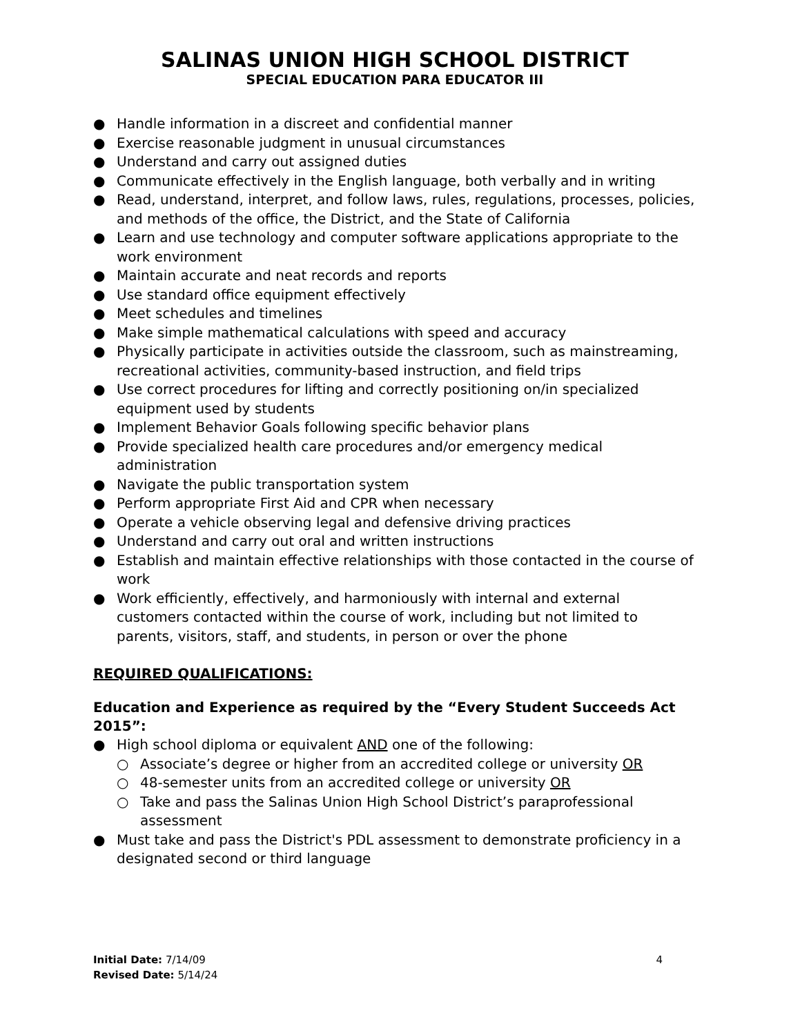SALINAS UNION HIGH SCHOOL DISTRICT
SPECIAL EDUCATION PARA EDUCATOR III
● Handle information in a discreet and confidential manner
● Exercise reasonable judgment in unusual circumstances
● Understand and carry out assigned duties
● Communicate effectively in the English language, both verbally and in writing
● Read, understand, interpret, and follow laws, rules, regulations, processes, policies, and methods of the office, the District, and the State of California
● Learn and use technology and computer software applications appropriate to the work environment
● Maintain accurate and neat records and reports
● Use standard office equipment effectively
● Meet schedules and timelines
● Make simple mathematical calculations with speed and accuracy
● Physically participate in activities outside the classroom, such as mainstreaming, recreational activities, community-based instruction, and field trips
● Use correct procedures for lifting and correctly positioning on/in specialized equipment used by students
● Implement Behavior Goals following specific behavior plans
● Provide specialized health care procedures and/or emergency medical administration
● Navigate the public transportation system
● Perform appropriate First Aid and CPR when necessary
● Operate a vehicle observing legal and defensive driving practices
● Understand and carry out oral and written instructions
● Establish and maintain effective relationships with those contacted in the course of work
● Work efficiently, effectively, and harmoniously with internal and external customers contacted within the course of work, including but not limited to parents, visitors, staff, and students, in person or over the phone
REQUIRED QUALIFICATIONS:
Education and Experience as required by the “Every Student Succeeds Act 2015”:
● High school diploma or equivalent AND one of the following:
○ Associate’s degree or higher from an accredited college or university OR
○ 48-semester units from an accredited college or university OR
○ Take and pass the Salinas Union High School District’s paraprofessional assessment
● Must take and pass the District's PDL assessment to demonstrate proficiency in a designated second or third language
Initial Date: 7/14/09
Revised Date: 5/14/24
4